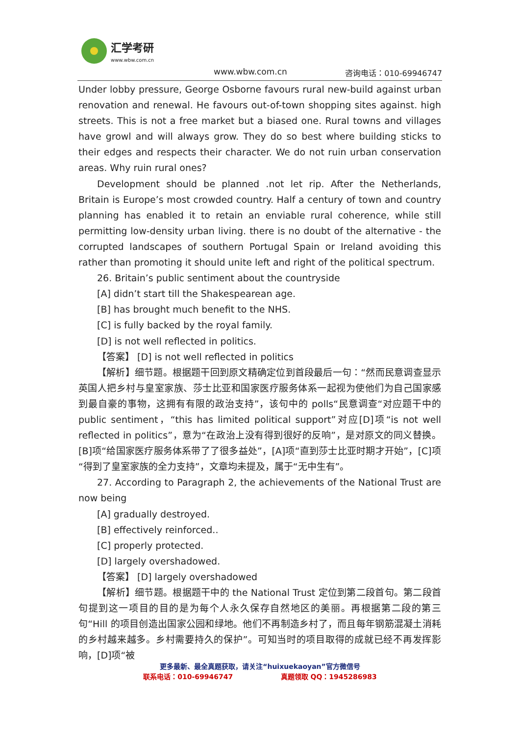汇学考研
www.wbw.com.cn
www.wbw.com.cn 咨询电话：010-69946747
Under lobby pressure, George Osborne favours rural new-build against urban renovation and renewal. He favours out-of-town shopping sites against. high streets. This is not a free market but a biased one. Rural towns and villages have growl and will always grow. They do so best where building sticks to their edges and respects their character. We do not ruin urban conservation areas. Why ruin rural ones?
Development should be planned .not let rip. After the Netherlands, Britain is Europe’s most crowded country. Half a century of town and country planning has enabled it to retain an enviable rural coherence, while still permitting low-density urban living. there is no doubt of the alternative - the corrupted landscapes of southern Portugal Spain or Ireland avoiding this rather than promoting it should unite left and right of the political spectrum.
26. Britain’s public sentiment about the countryside
[A] didn’t start till the Shakespearean age.
[B] has brought much benefit to the NHS.
[C] is fully backed by the royal family.
[D] is not well reflected in politics.
【答案】 [D] is not well reflected in politics
【解析】细节题。根据题干回到原文精确定位到首段最后一句：“然而民意调查显示英国人把乡村与皇室家族、莎士比亚和国家医疗服务体系一起视为使他们为自己国家感到最自豪的事物，这拥有有限的政治支持”，该句中的 polls“民意调查“对应题干中的 public sentiment，“this has limited political support”对应[D]项“is not well reflected in politics”，意为“在政治上没有得到很好的反响”，是对原文的同义替换。[B]项“给国家医疗服务体系带了了很多益处”，[A]项“直到莎士比亚时期才开始”，[C]项“得到了皇室家族的全力支持”，文章均未提及，属于“无中生有”。
27. According to Paragraph 2, the achievements of the National Trust are now being
[A] gradually destroyed.
[B] effectively reinforced..
[C] properly protected.
[D] largely overshadowed.
【答案】 [D] largely overshadowed
【解析】细节题。根据题干中的 the National Trust 定位到第二段首句。第二段首句提到这一项目的目的是为每个人永久保存自然地区的美丽。再根据第二段的第三句“Hill 的项目创造出国家公园和绿地。他们不再制造乡村了，而且每年钢筋混凝土消耗的乡村越来越多。乡村需要持久的保护”。可知当时的项目取得的成就已经不再发挥影响，[D]项“被
更多最新、最全真题获取，请关注“huixuekaoyan”官方微信号
联系电话：010-69946747 真题领取 QQ：1945286983